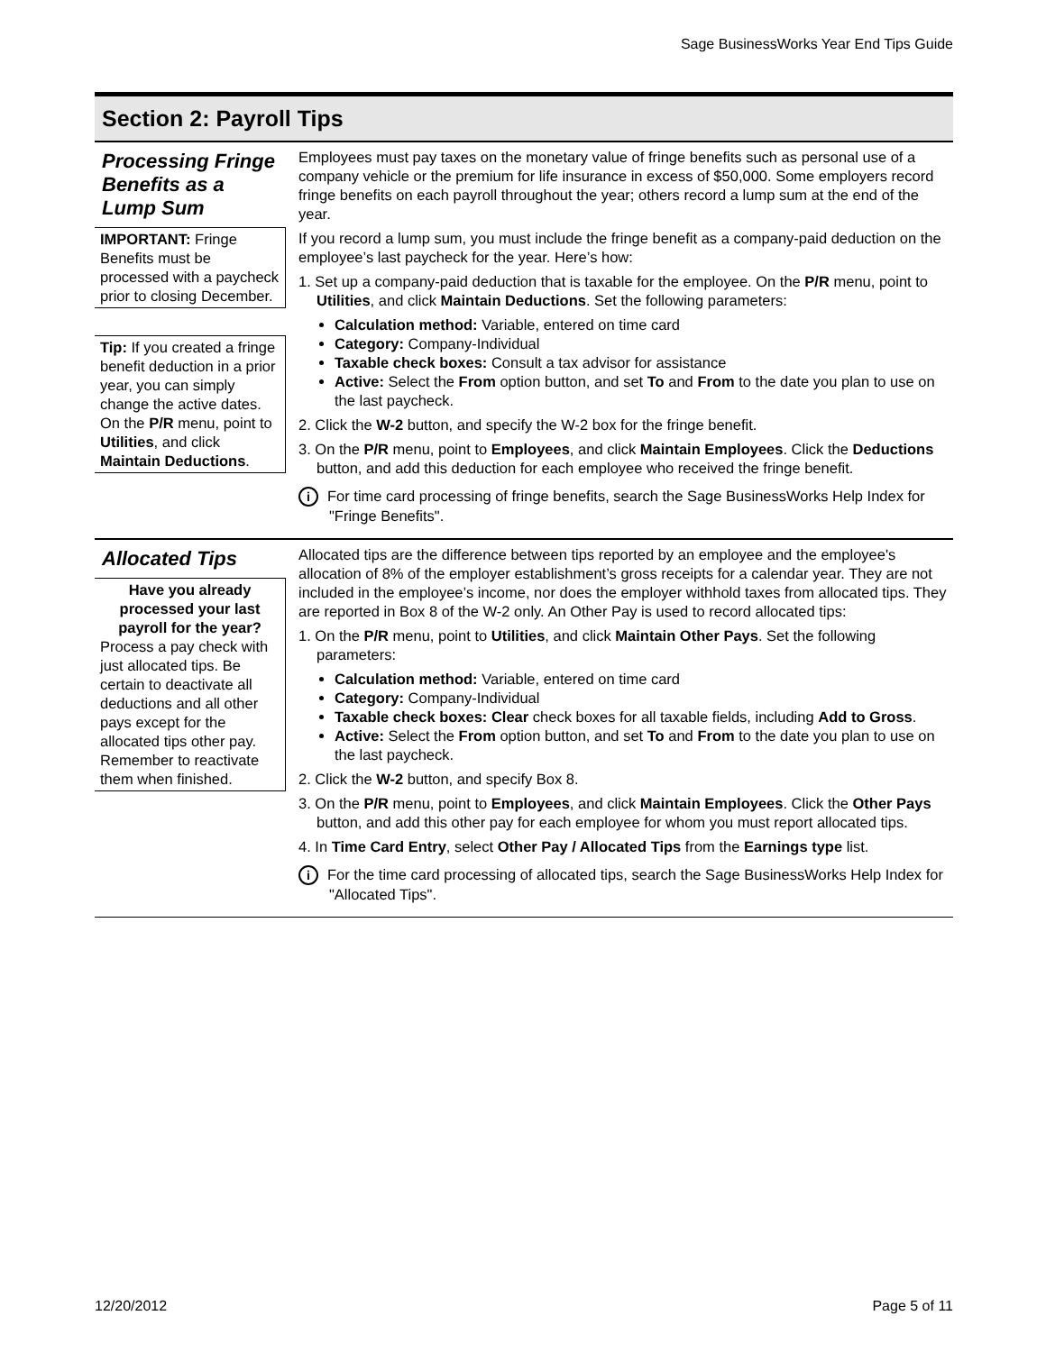Sage BusinessWorks Year End Tips Guide
Section 2: Payroll Tips
Processing Fringe Benefits as a Lump Sum
IMPORTANT: Fringe Benefits must be processed with a paycheck prior to closing December.
Tip: If you created a fringe benefit deduction in a prior year, you can simply change the active dates. On the P/R menu, point to Utilities, and click Maintain Deductions.
Employees must pay taxes on the monetary value of fringe benefits such as personal use of a company vehicle or the premium for life insurance in excess of $50,000. Some employers record fringe benefits on each payroll throughout the year; others record a lump sum at the end of the year.
If you record a lump sum, you must include the fringe benefit as a company-paid deduction on the employee’s last paycheck for the year. Here’s how:
1. Set up a company-paid deduction that is taxable for the employee. On the P/R menu, point to Utilities, and click Maintain Deductions. Set the following parameters:
Calculation method: Variable, entered on time card
Category: Company-Individual
Taxable check boxes: Consult a tax advisor for assistance
Active: Select the From option button, and set To and From to the date you plan to use on the last paycheck.
2. Click the W-2 button, and specify the W-2 box for the fringe benefit.
3. On the P/R menu, point to Employees, and click Maintain Employees. Click the Deductions button, and add this deduction for each employee who received the fringe benefit.
i For time card processing of fringe benefits, search the Sage BusinessWorks Help Index for "Fringe Benefits".
Allocated Tips
Have you already processed your last payroll for the year?
Process a pay check with just allocated tips. Be certain to deactivate all deductions and all other pays except for the allocated tips other pay. Remember to reactivate them when finished.
Allocated tips are the difference between tips reported by an employee and the employee's allocation of 8% of the employer establishment’s gross receipts for a calendar year. They are not included in the employee’s income, nor does the employer withhold taxes from allocated tips. They are reported in Box 8 of the W-2 only. An Other Pay is used to record allocated tips:
1. On the P/R menu, point to Utilities, and click Maintain Other Pays. Set the following parameters:
Calculation method: Variable, entered on time card
Category: Company-Individual
Taxable check boxes: Clear check boxes for all taxable fields, including Add to Gross.
Active: Select the From option button, and set To and From to the date you plan to use on the last paycheck.
2. Click the W-2 button, and specify Box 8.
3. On the P/R menu, point to Employees, and click Maintain Employees. Click the Other Pays button, and add this other pay for each employee for whom you must report allocated tips.
4. In Time Card Entry, select Other Pay / Allocated Tips from the Earnings type list.
i For the time card processing of allocated tips, search the Sage BusinessWorks Help Index for "Allocated Tips".
12/20/2012 Page 5 of 11